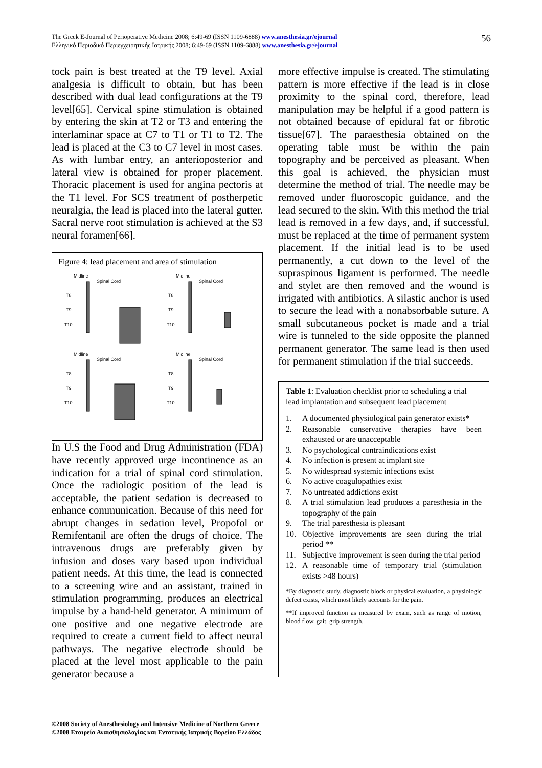The Greek E-Journal of Perioperative Medicine 2008; 6:49-69 (ISSN 1109-6888) www.anesthesia.gr/ejournal
Ελληνικό Περιοδικό Περιεγχειρητικής Ιατρικής 2008; 6:49-69 (ISSN 1109-6888) www.anesthesia.gr/ejournal
56
tock pain is best treated at the T9 level. Axial analgesia is difficult to obtain, but has been described with dual lead configurations at the T9 level[65]. Cervical spine stimulation is obtained by entering the skin at T2 or T3 and entering the interlaminar space at C7 to T1 or T1 to T2. The lead is placed at the C3 to C7 level in most cases. As with lumbar entry, an anterioposterior and lateral view is obtained for proper placement. Thoracic placement is used for angina pectoris at the T1 level. For SCS treatment of postherpetic neuralgia, the lead is placed into the lateral gutter. Sacral nerve root stimulation is achieved at the S3 neural foramen[66].
Figure 4: lead placement and area of stimulation
Midline
Spinal Cord
T8
T9
T10
Midline
Spinal Cord
T8
T9
T10
Midline
Spinal Cord
T8
T9
T10
Midline
Spinal Cord
T8
T9
T10
In U.S the Food and Drug Administration (FDA) have recently approved urge incontinence as an indication for a trial of spinal cord stimulation. Once the radiologic position of the lead is acceptable, the patient sedation is decreased to enhance communication. Because of this need for abrupt changes in sedation level, Propofol or Remifentanil are often the drugs of choice. The intravenous drugs are preferably given by infusion and doses vary based upon individual patient needs. At this time, the lead is connected to a screening wire and an assistant, trained in stimulation programming, produces an electrical impulse by a hand-held generator. A minimum of one positive and one negative electrode are required to create a current field to affect neural pathways. The negative electrode should be placed at the level most applicable to the pain generator because a
more effective impulse is created. The stimulating pattern is more effective if the lead is in close proximity to the spinal cord, therefore, lead manipulation may be helpful if a good pattern is not obtained because of epidural fat or fibrotic tissue[67]. The paraesthesia obtained on the operating table must be within the pain topography and be perceived as pleasant. When this goal is achieved, the physician must determine the method of trial. The needle may be removed under fluoroscopic guidance, and the lead secured to the skin. With this method the trial lead is removed in a few days, and, if successful, must be replaced at the time of permanent system placement. If the initial lead is to be used permanently, a cut down to the level of the supraspinous ligament is performed. The needle and stylet are then removed and the wound is irrigated with antibiotics. A silastic anchor is used to secure the lead with a nonabsorbable suture. A small subcutaneous pocket is made and a trial wire is tunneled to the side opposite the planned permanent generator. The same lead is then used for permanent stimulation if the trial succeeds.
Table 1: Evaluation checklist prior to scheduling a trial lead implantation and subsequent lead placement
1. A documented physiological pain generator exists*
2. Reasonable conservative therapies have been exhausted or are unacceptable
3. No psychological contraindications exist
4. No infection is present at implant site
5. No widespread systemic infections exist
6. No active coagulopathies exist
7. No untreated addictions exist
8. A trial stimulation lead produces a paresthesia in the topography of the pain
9. The trial paresthesia is pleasant
10. Objective improvements are seen during the trial period **
11. Subjective improvement is seen during the trial period
12. A reasonable time of temporary trial (stimulation exists >48 hours)
*By diagnostic study, diagnostic block or physical evaluation, a physiologic defect exists, which most likely accounts for the pain.
**If improved function as measured by exam, such as range of motion, blood flow, gait, grip strength.
©2008 Society of Anesthesiology and Intensive Medicine of Northern Greece
©2008 Εταιρεία Αναισθησιολογίας και Εντατικής Ιατρικής Βορείου Ελλάδος